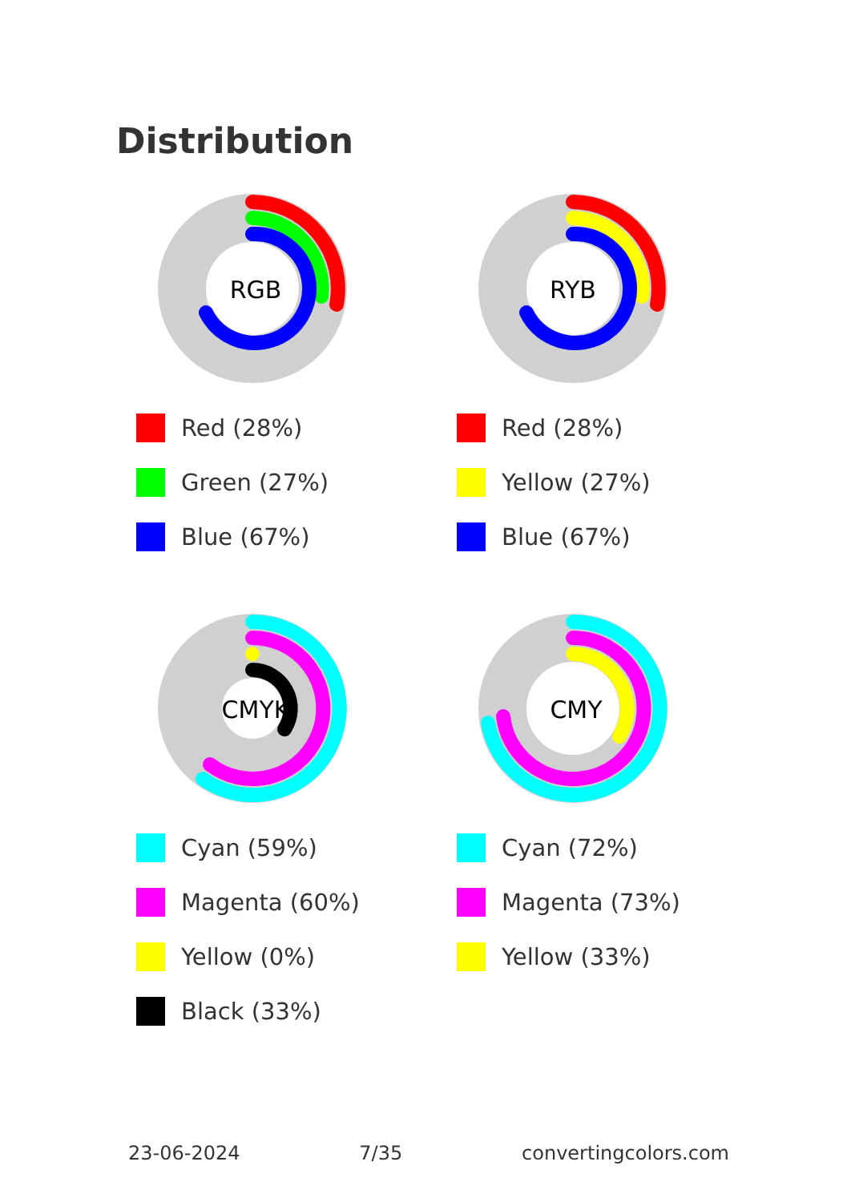Distribution
RGB
Red (28%)
Green (27%)
Blue (67%)
RYB
Red (28%)
Yellow (27%)
Blue (67%)
CMYK
Cyan (59%)
Magenta (60%)
Yellow (0%)
Black (33%)
CMY
Cyan (72%)
Magenta (73%)
Yellow (33%)
23-06-2024 7/35 convertingcolors.com